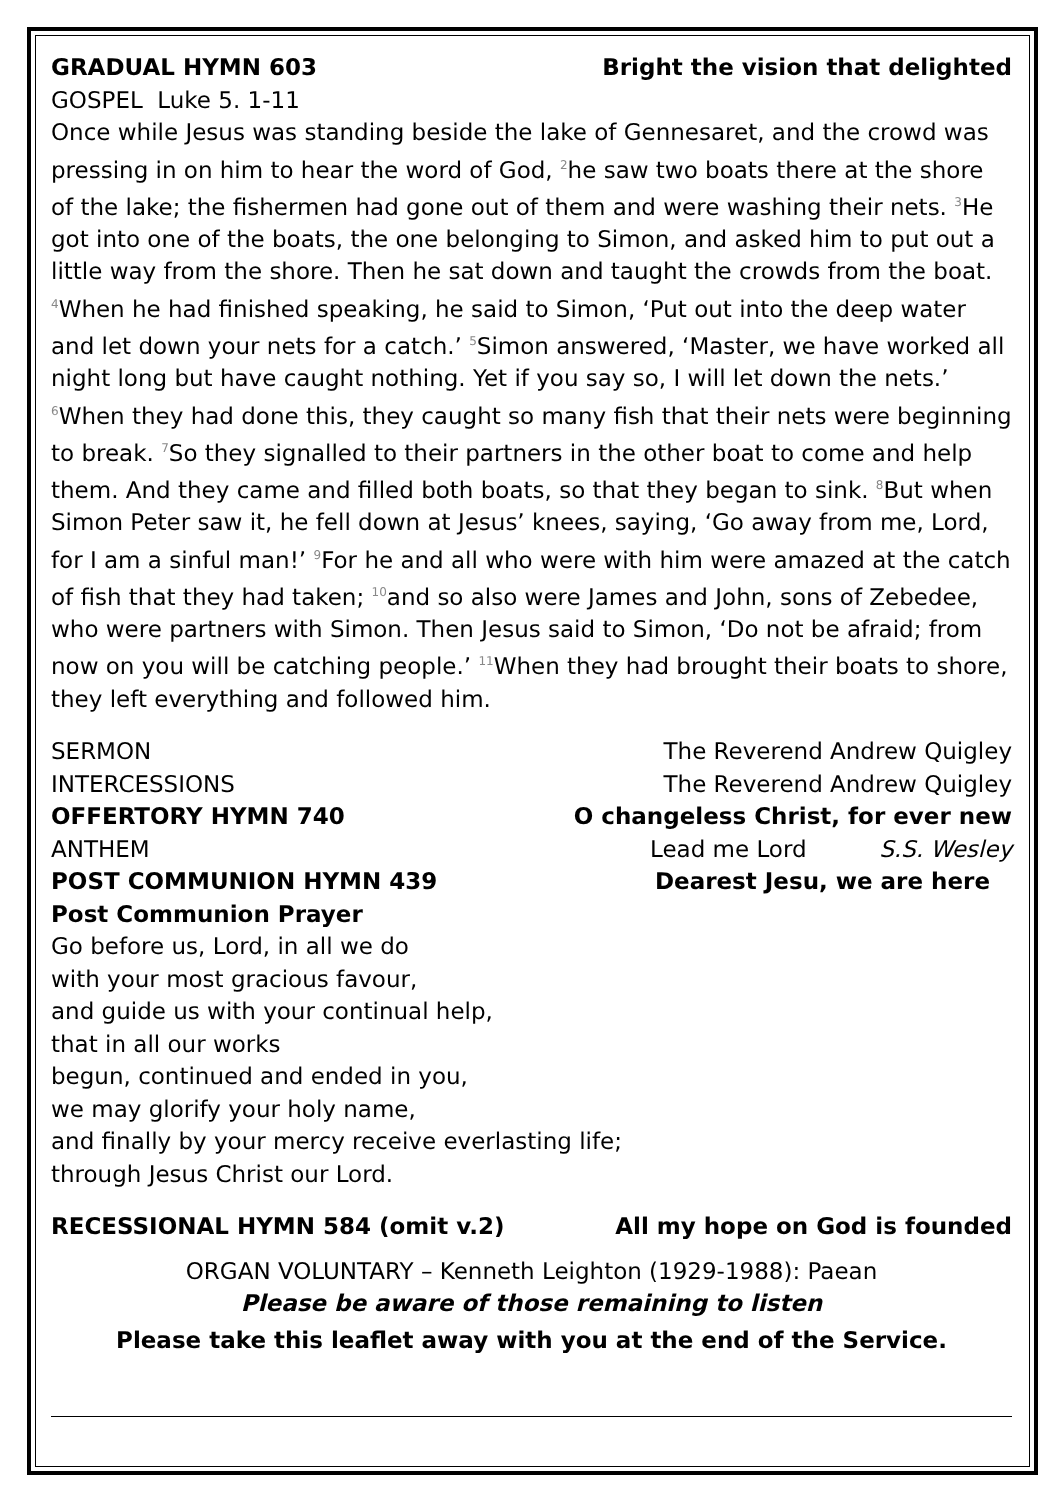GRADUAL HYMN 603 Bright the vision that delighted
GOSPEL Luke 5. 1-11
Once while Jesus was standing beside the lake of Gennesaret, and the crowd was pressing in on him to hear the word of God, <sup>2</sup>he saw two boats there at the shore of the lake; the fishermen had gone out of them and were washing their nets. <sup>3</sup>He got into one of the boats, the one belonging to Simon, and asked him to put out a little way from the shore. Then he sat down and taught the crowds from the boat. <sup>4</sup>When he had finished speaking, he said to Simon, ‘Put out into the deep water and let down your nets for a catch.’ <sup>5</sup>Simon answered, ‘Master, we have worked all night long but have caught nothing. Yet if you say so, I will let down the nets.’ <sup>6</sup>When they had done this, they caught so many fish that their nets were beginning to break. <sup>7</sup>So they signalled to their partners in the other boat to come and help them. And they came and filled both boats, so that they began to sink. <sup>8</sup>But when Simon Peter saw it, he fell down at Jesus’ knees, saying, ‘Go away from me, Lord, for I am a sinful man!’ <sup>9</sup>For he and all who were with him were amazed at the catch of fish that they had taken; <sup>10</sup>and so also were James and John, sons of Zebedee, who were partners with Simon. Then Jesus said to Simon, ‘Do not be afraid; from now on you will be catching people.’ <sup>11</sup>When they had brought their boats to shore, they left everything and followed him.
SERMON The Reverend Andrew Quigley
INTERCESSIONS The Reverend Andrew Quigley
OFFERTORY HYMN 740 O changeless Christ, for ever new
ANTHEM Lead me Lord S.S. Wesley
POST COMMUNION HYMN 439 Dearest Jesu, we are here
Post Communion Prayer
Go before us, Lord, in all we do
with your most gracious favour,
and guide us with your continual help,
that in all our works
begun, continued and ended in you,
we may glorify your holy name,
and finally by your mercy receive everlasting life;
through Jesus Christ our Lord.
RECESSIONAL HYMN 584 (omit v.2) All my hope on God is founded
ORGAN VOLUNTARY – Kenneth Leighton (1929-1988): Paean
Please be aware of those remaining to listen
Please take this leaflet away with you at the end of the Service.